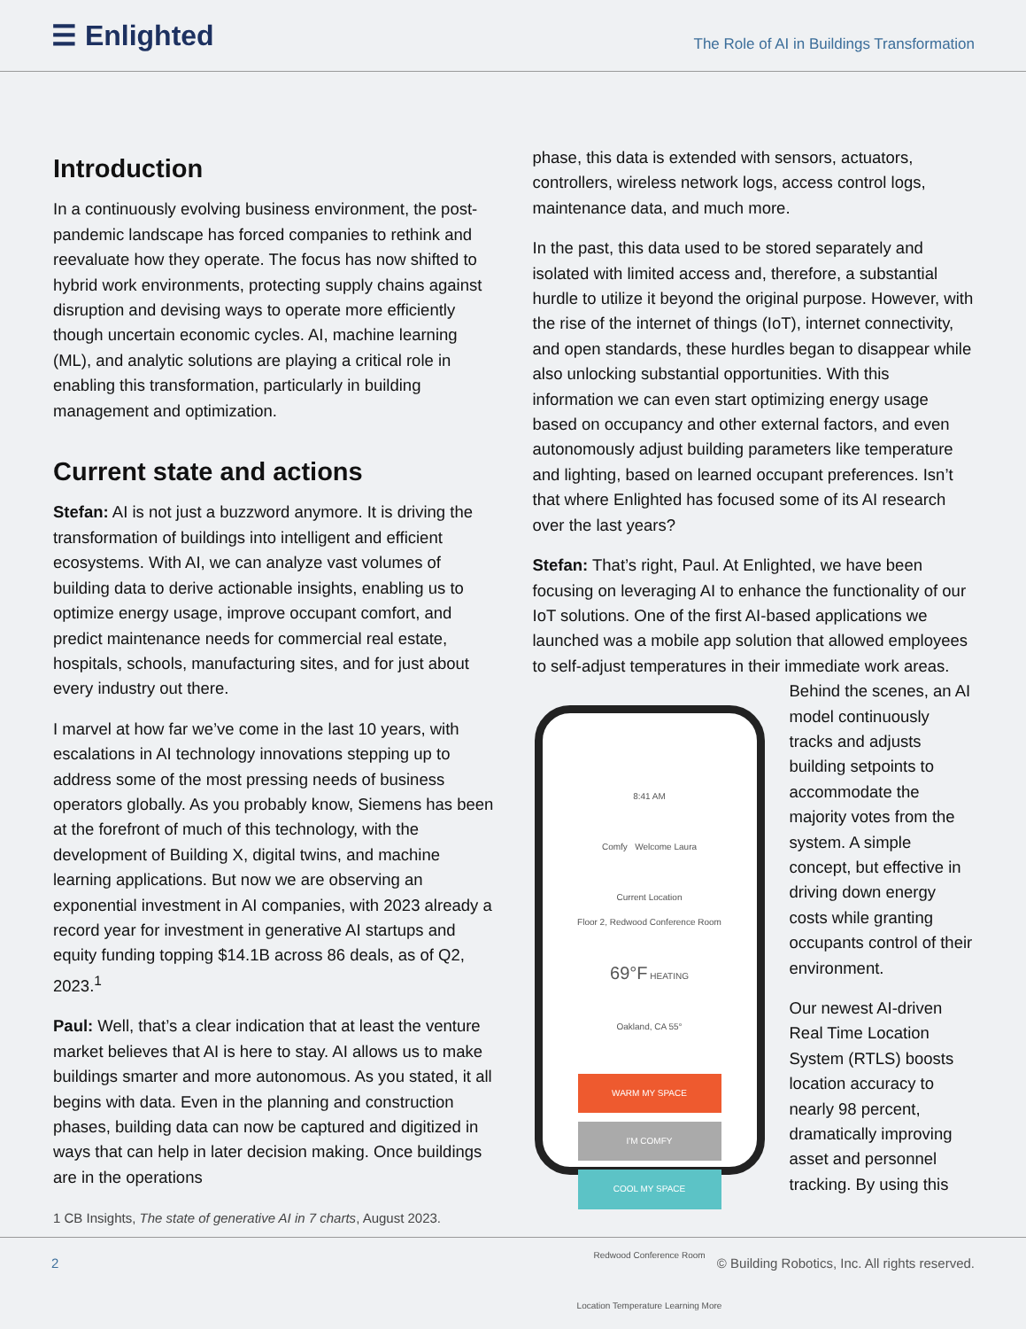☰ Enlighted
The Role of AI in Buildings Transformation
Introduction
In a continuously evolving business environment, the post-pandemic landscape has forced companies to rethink and reevaluate how they operate. The focus has now shifted to hybrid work environments, protecting supply chains against disruption and devising ways to operate more efficiently though uncertain economic cycles. AI, machine learning (ML), and analytic solutions are playing a critical role in enabling this transformation, particularly in building management and optimization.
Current state and actions
Stefan: AI is not just a buzzword anymore. It is driving the transformation of buildings into intelligent and efficient ecosystems. With AI, we can analyze vast volumes of building data to derive actionable insights, enabling us to optimize energy usage, improve occupant comfort, and predict maintenance needs for commercial real estate, hospitals, schools, manufacturing sites, and for just about every industry out there.
I marvel at how far we’ve come in the last 10 years, with escalations in AI technology innovations stepping up to address some of the most pressing needs of business operators globally. As you probably know, Siemens has been at the forefront of much of this technology, with the development of Building X, digital twins, and machine learning applications. But now we are observing an exponential investment in AI companies, with 2023 already a record year for investment in generative AI startups and equity funding topping $14.1B across 86 deals, as of Q2, 2023.<sup>1</sup>
Paul: Well, that’s a clear indication that at least the venture market believes that AI is here to stay. AI allows us to make buildings smarter and more autonomous. As you stated, it all begins with data. Even in the planning and construction phases, building data can now be captured and digitized in ways that can help in later decision making. Once buildings are in the operations
phase, this data is extended with sensors, actuators, controllers, wireless network logs, access control logs, maintenance data, and much more.
In the past, this data used to be stored separately and isolated with limited access and, therefore, a substantial hurdle to utilize it beyond the original purpose. However, with the rise of the internet of things (IoT), internet connectivity, and open standards, these hurdles began to disappear while also unlocking substantial opportunities. With this information we can even start optimizing energy usage based on occupancy and other external factors, and even autonomously adjust building parameters like temperature and lighting, based on learned occupant preferences. Isn’t that where Enlighted has focused some of its AI research over the last years?
Stefan: That’s right, Paul. At Enlighted, we have been focusing on leveraging AI to enhance the functionality of our IoT solutions. One of the first AI-based applications we launched was a mobile app solution that allowed employees to self-adjust temperatures in their immediate work areas. Behind the scenes, an AI 8:41 AM
Comfy Welcome Laura
Current Location
Floor 2, Redwood Conference Room
69°F HEATING
Oakland, CA 55°
WARM MY SPACE
I'M COMFY
COOL MY SPACE
Redwood Conference Room
Location Temperature Learning More model continuously tracks and adjusts building setpoints to accommodate the majority votes from the system. A simple concept, but effective in driving down energy costs while granting occupants control of their environment.
Our newest AI-driven Real Time Location System (RTLS) boosts location accuracy to nearly 98 percent, dramatically improving asset and personnel tracking. By using this
1 CB Insights, The state of generative AI in 7 charts, August 2023.
2 © Building Robotics, Inc. All rights reserved.